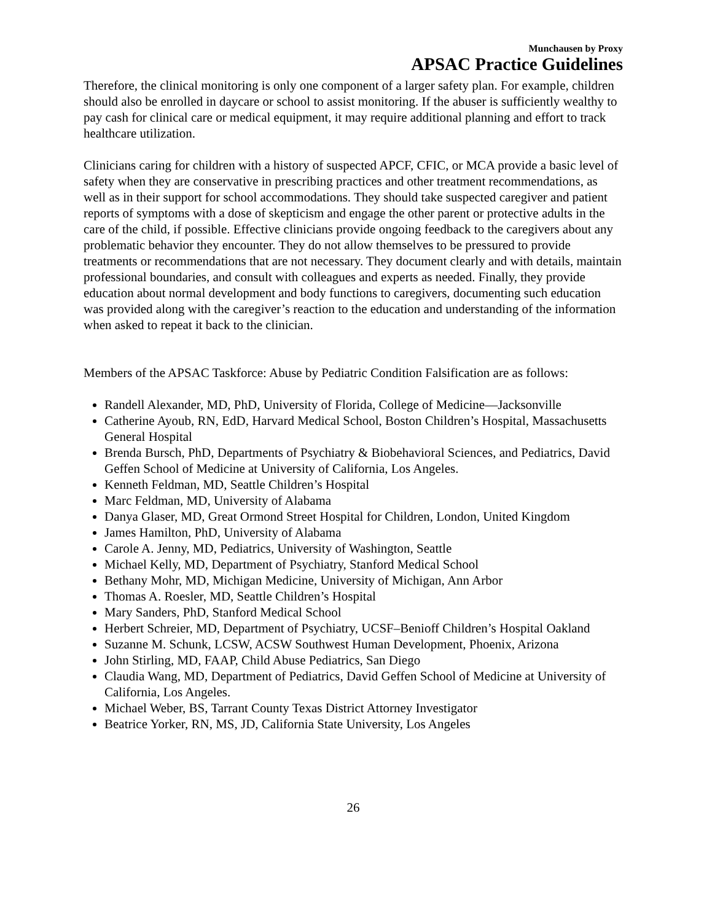Munchausen by Proxy
APSAC Practice Guidelines
Therefore, the clinical monitoring is only one component of a larger safety plan. For example, children should also be enrolled in daycare or school to assist monitoring. If the abuser is sufficiently wealthy to pay cash for clinical care or medical equipment, it may require additional planning and effort to track healthcare utilization.
Clinicians caring for children with a history of suspected APCF, CFIC, or MCA provide a basic level of safety when they are conservative in prescribing practices and other treatment recommendations, as well as in their support for school accommodations. They should take suspected caregiver and patient reports of symptoms with a dose of skepticism and engage the other parent or protective adults in the care of the child, if possible. Effective clinicians provide ongoing feedback to the caregivers about any problematic behavior they encounter. They do not allow themselves to be pressured to provide treatments or recommendations that are not necessary. They document clearly and with details, maintain professional boundaries, and consult with colleagues and experts as needed. Finally, they provide education about normal development and body functions to caregivers, documenting such education was provided along with the caregiver’s reaction to the education and understanding of the information when asked to repeat it back to the clinician.
Members of the APSAC Taskforce: Abuse by Pediatric Condition Falsification are as follows:
Randell Alexander, MD, PhD, University of Florida, College of Medicine—Jacksonville
Catherine Ayoub, RN, EdD, Harvard Medical School, Boston Children’s Hospital, Massachusetts General Hospital
Brenda Bursch, PhD, Departments of Psychiatry & Biobehavioral Sciences, and Pediatrics, David Geffen School of Medicine at University of California, Los Angeles.
Kenneth Feldman, MD, Seattle Children’s Hospital
Marc Feldman, MD, University of Alabama
Danya Glaser, MD, Great Ormond Street Hospital for Children, London, United Kingdom
James Hamilton, PhD, University of Alabama
Carole A. Jenny, MD, Pediatrics, University of Washington, Seattle
Michael Kelly, MD, Department of Psychiatry, Stanford Medical School
Bethany Mohr, MD, Michigan Medicine, University of Michigan, Ann Arbor
Thomas A. Roesler, MD, Seattle Children’s Hospital
Mary Sanders, PhD, Stanford Medical School
Herbert Schreier, MD, Department of Psychiatry, UCSF–Benioff Children’s Hospital Oakland
Suzanne M. Schunk, LCSW, ACSW Southwest Human Development, Phoenix, Arizona
John Stirling, MD, FAAP, Child Abuse Pediatrics, San Diego
Claudia Wang, MD, Department of Pediatrics, David Geffen School of Medicine at University of California, Los Angeles.
Michael Weber, BS, Tarrant County Texas District Attorney Investigator
Beatrice Yorker, RN, MS, JD, California State University, Los Angeles
26